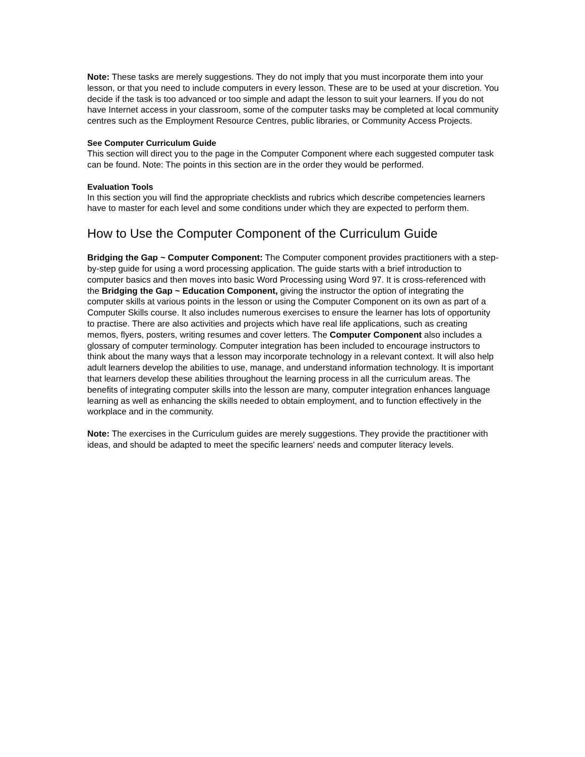Note: These tasks are merely suggestions. They do not imply that you must incorporate them into your lesson, or that you need to include computers in every lesson. These are to be used at your discretion. You decide if the task is too advanced or too simple and adapt the lesson to suit your learners. If you do not have Internet access in your classroom, some of the computer tasks may be completed at local community centres such as the Employment Resource Centres, public libraries, or Community Access Projects.
See Computer Curriculum Guide
This section will direct you to the page in the Computer Component where each suggested computer task can be found. Note: The points in this section are in the order they would be performed.
Evaluation Tools
In this section you will find the appropriate checklists and rubrics which describe competencies learners have to master for each level and some conditions under which they are expected to perform them.
How to Use the Computer Component of the Curriculum Guide
Bridging the Gap ~ Computer Component: The Computer component provides practitioners with a step-by-step guide for using a word processing application. The guide starts with a brief introduction to computer basics and then moves into basic Word Processing using Word 97. It is cross-referenced with the Bridging the Gap ~ Education Component, giving the instructor the option of integrating the computer skills at various points in the lesson or using the Computer Component on its own as part of a Computer Skills course. It also includes numerous exercises to ensure the learner has lots of opportunity to practise. There are also activities and projects which have real life applications, such as creating memos, flyers, posters, writing resumes and cover letters. The Computer Component also includes a glossary of computer terminology. Computer integration has been included to encourage instructors to think about the many ways that a lesson may incorporate technology in a relevant context. It will also help adult learners develop the abilities to use, manage, and understand information technology. It is important that learners develop these abilities throughout the learning process in all the curriculum areas. The benefits of integrating computer skills into the lesson are many, computer integration enhances language learning as well as enhancing the skills needed to obtain employment, and to function effectively in the workplace and in the community.
Note: The exercises in the Curriculum guides are merely suggestions. They provide the practitioner with ideas, and should be adapted to meet the specific learners' needs and computer literacy levels.